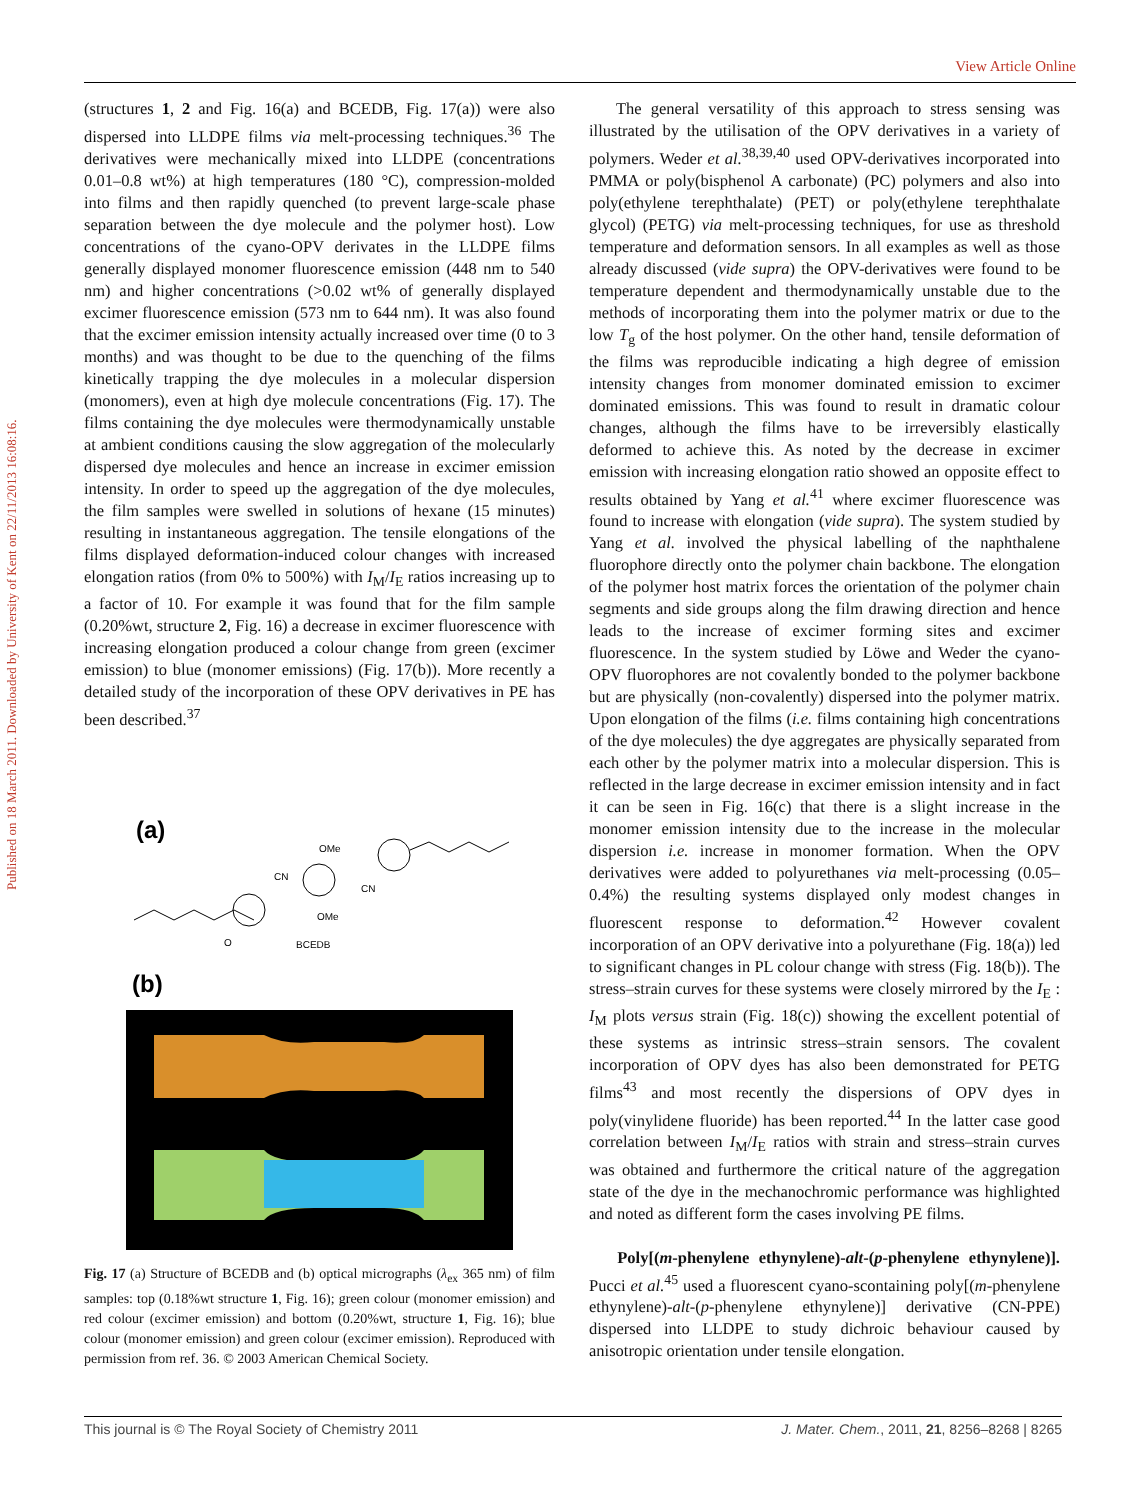View Article Online
Published on 18 March 2011. Downloaded by University of Kent on 22/11/2013 16:08:16.
(structures 1, 2 and Fig. 16(a) and BCEDB, Fig. 17(a)) were also dispersed into LLDPE films via melt-processing techniques.<sup>36</sup> The derivatives were mechanically mixed into LLDPE (concentrations 0.01–0.8 wt%) at high temperatures (180 °C), compression-molded into films and then rapidly quenched (to prevent large-scale phase separation between the dye molecule and the polymer host). Low concentrations of the cyano-OPV derivates in the LLDPE films generally displayed monomer fluorescence emission (448 nm to 540 nm) and higher concentrations (>0.02 wt% of generally displayed excimer fluorescence emission (573 nm to 644 nm). It was also found that the excimer emission intensity actually increased over time (0 to 3 months) and was thought to be due to the quenching of the films kinetically trapping the dye molecules in a molecular dispersion (monomers), even at high dye molecule concentrations (Fig. 17). The films containing the dye molecules were thermodynamically unstable at ambient conditions causing the slow aggregation of the molecularly dispersed dye molecules and hence an increase in excimer emission intensity. In order to speed up the aggregation of the dye molecules, the film samples were swelled in solutions of hexane (15 minutes) resulting in instantaneous aggregation. The tensile elongations of the films displayed deformation-induced colour changes with increased elongation ratios (from 0% to 500%) with I<sub>M</sub>/I<sub>E</sub> ratios increasing up to a factor of 10. For example it was found that for the film sample (0.20%wt, structure 2, Fig. 16) a decrease in excimer fluorescence with increasing elongation produced a colour change from green (excimer emission) to blue (monomer emissions) (Fig. 17(b)). More recently a detailed study of the incorporation of these OPV derivatives in PE has been described.<sup>37</sup>
(a)
O
CN
OMe
OMe
CN
BCEDB
(b)
Fig. 17 (a) Structure of BCEDB and (b) optical micrographs (λ<sub>ex</sub> 365 nm) of film samples: top (0.18%wt structure 1, Fig. 16); green colour (monomer emission) and red colour (excimer emission) and bottom (0.20%wt, structure 1, Fig. 16); blue colour (monomer emission) and green colour (excimer emission). Reproduced with permission from ref. 36. © 2003 American Chemical Society.
The general versatility of this approach to stress sensing was illustrated by the utilisation of the OPV derivatives in a variety of polymers. Weder et al.<sup>38,39,40</sup> used OPV-derivatives incorporated into PMMA or poly(bisphenol A carbonate) (PC) polymers and also into poly(ethylene terephthalate) (PET) or poly(ethylene terephthalate glycol) (PETG) via melt-processing techniques, for use as threshold temperature and deformation sensors. In all examples as well as those already discussed (vide supra) the OPV-derivatives were found to be temperature dependent and thermodynamically unstable due to the methods of incorporating them into the polymer matrix or due to the low T<sub>g</sub> of the host polymer. On the other hand, tensile deformation of the films was reproducible indicating a high degree of emission intensity changes from monomer dominated emission to excimer dominated emissions. This was found to result in dramatic colour changes, although the films have to be irreversibly elastically deformed to achieve this. As noted by the decrease in excimer emission with increasing elongation ratio showed an opposite effect to results obtained by Yang et al.<sup>41</sup> where excimer fluorescence was found to increase with elongation (vide supra). The system studied by Yang et al. involved the physical labelling of the naphthalene fluorophore directly onto the polymer chain backbone. The elongation of the polymer host matrix forces the orientation of the polymer chain segments and side groups along the film drawing direction and hence leads to the increase of excimer forming sites and excimer fluorescence. In the system studied by Löwe and Weder the cyano-OPV fluorophores are not covalently bonded to the polymer backbone but are physically (non-covalently) dispersed into the polymer matrix. Upon elongation of the films (i.e. films containing high concentrations of the dye molecules) the dye aggregates are physically separated from each other by the polymer matrix into a molecular dispersion. This is reflected in the large decrease in excimer emission intensity and in fact it can be seen in Fig. 16(c) that there is a slight increase in the monomer emission intensity due to the increase in the molecular dispersion i.e. increase in monomer formation. When the OPV derivatives were added to polyurethanes via melt-processing (0.05–0.4%) the resulting systems displayed only modest changes in fluorescent response to deformation.<sup>42</sup> However covalent incorporation of an OPV derivative into a polyurethane (Fig. 18(a)) led to significant changes in PL colour change with stress (Fig. 18(b)). The stress–strain curves for these systems were closely mirrored by the I<sub>E</sub> : I<sub>M</sub> plots versus strain (Fig. 18(c)) showing the excellent potential of these systems as intrinsic stress–strain sensors. The covalent incorporation of OPV dyes has also been demonstrated for PETG films<sup>43</sup> and most recently the dispersions of OPV dyes in poly(vinylidene fluoride) has been reported.<sup>44</sup> In the latter case good correlation between I<sub>M</sub>/I<sub>E</sub> ratios with strain and stress–strain curves was obtained and furthermore the critical nature of the aggregation state of the dye in the mechanochromic performance was highlighted and noted as different form the cases involving PE films.
Poly[(m-phenylene ethynylene)-alt-(p-phenylene ethynylene)]. Pucci et al.<sup>45</sup> used a fluorescent cyano-scontaining poly[(m-phenylene ethynylene)-alt-(p-phenylene ethynylene)] derivative (CN-PPE) dispersed into LLDPE to study dichroic behaviour caused by anisotropic orientation under tensile elongation.
This journal is © The Royal Society of Chemistry 2011 J. Mater. Chem., 2011, 21, 8256–8268 | 8265